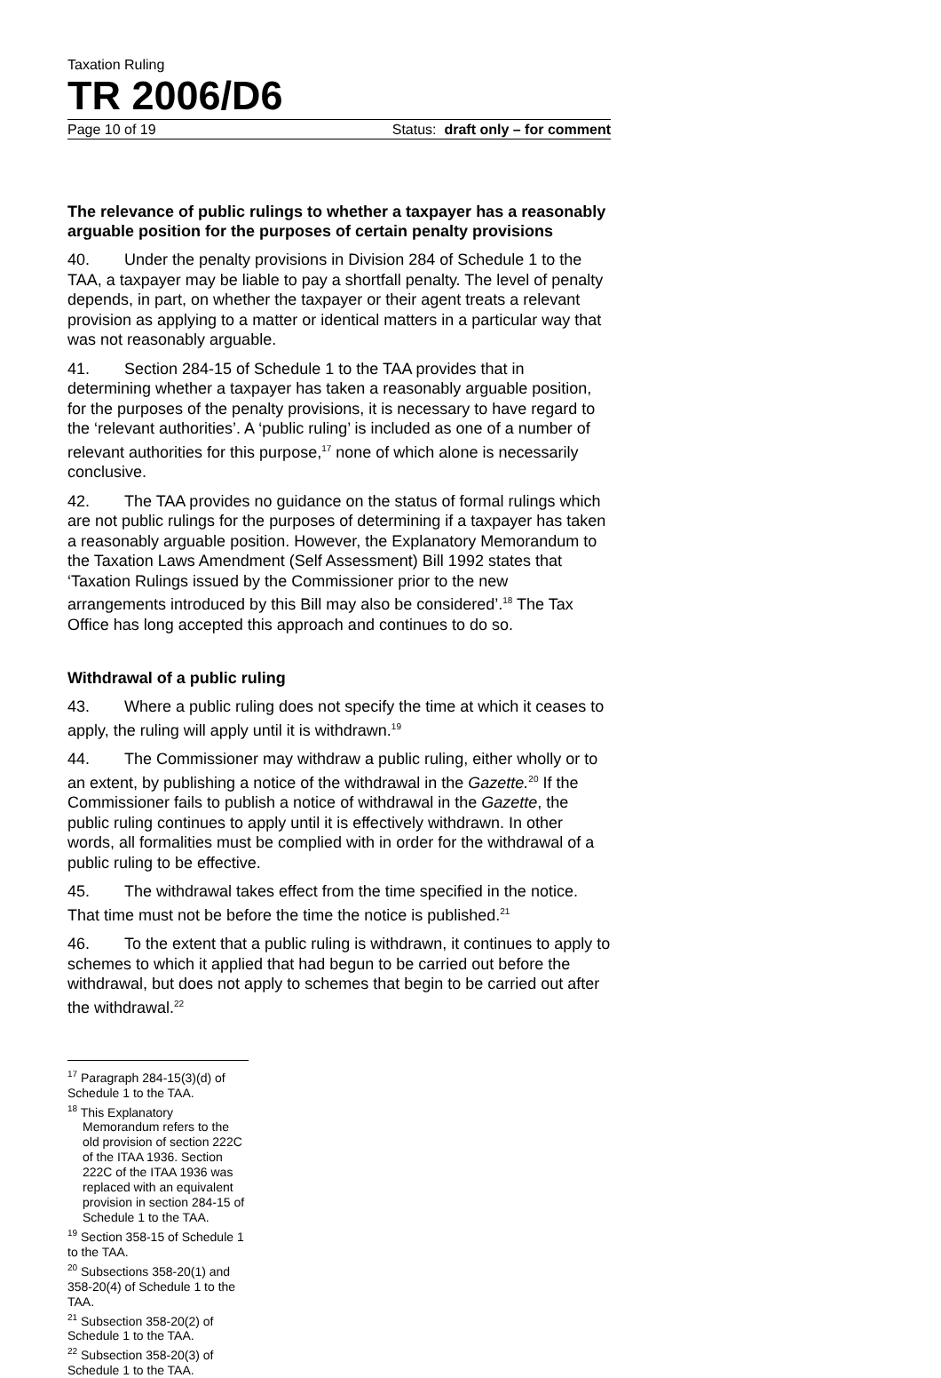Taxation Ruling
TR 2006/D6
Page 10 of 19 Status: draft only – for comment
The relevance of public rulings to whether a taxpayer has a reasonably arguable position for the purposes of certain penalty provisions
40. Under the penalty provisions in Division 284 of Schedule 1 to the TAA, a taxpayer may be liable to pay a shortfall penalty. The level of penalty depends, in part, on whether the taxpayer or their agent treats a relevant provision as applying to a matter or identical matters in a particular way that was not reasonably arguable.
41. Section 284-15 of Schedule 1 to the TAA provides that in determining whether a taxpayer has taken a reasonably arguable position, for the purposes of the penalty provisions, it is necessary to have regard to the ‘relevant authorities’. A ‘public ruling’ is included as one of a number of relevant authorities for this purpose,<sup>17</sup> none of which alone is necessarily conclusive.
42. The TAA provides no guidance on the status of formal rulings which are not public rulings for the purposes of determining if a taxpayer has taken a reasonably arguable position. However, the Explanatory Memorandum to the Taxation Laws Amendment (Self Assessment) Bill 1992 states that ‘Taxation Rulings issued by the Commissioner prior to the new arrangements introduced by this Bill may also be considered’.<sup>18</sup> The Tax Office has long accepted this approach and continues to do so.
Withdrawal of a public ruling
43. Where a public ruling does not specify the time at which it ceases to apply, the ruling will apply until it is withdrawn.<sup>19</sup>
44. The Commissioner may withdraw a public ruling, either wholly or to an extent, by publishing a notice of the withdrawal in the Gazette.<sup>20</sup> If the Commissioner fails to publish a notice of withdrawal in the Gazette, the public ruling continues to apply until it is effectively withdrawn. In other words, all formalities must be complied with in order for the withdrawal of a public ruling to be effective.
45. The withdrawal takes effect from the time specified in the notice. That time must not be before the time the notice is published.<sup>21</sup>
46. To the extent that a public ruling is withdrawn, it continues to apply to schemes to which it applied that had begun to be carried out before the withdrawal, but does not apply to schemes that begin to be carried out after the withdrawal.<sup>22</sup>
<sup>17</sup> Paragraph 284-15(3)(d) of Schedule 1 to the TAA.
<sup>18</sup> This Explanatory Memorandum refers to the old provision of section 222C of the ITAA 1936. Section 222C of the ITAA 1936 was replaced with an equivalent provision in section 284-15 of Schedule 1 to the TAA.
<sup>19</sup> Section 358-15 of Schedule 1 to the TAA.
<sup>20</sup> Subsections 358-20(1) and 358-20(4) of Schedule 1 to the TAA.
<sup>21</sup> Subsection 358-20(2) of Schedule 1 to the TAA.
<sup>22</sup> Subsection 358-20(3) of Schedule 1 to the TAA.